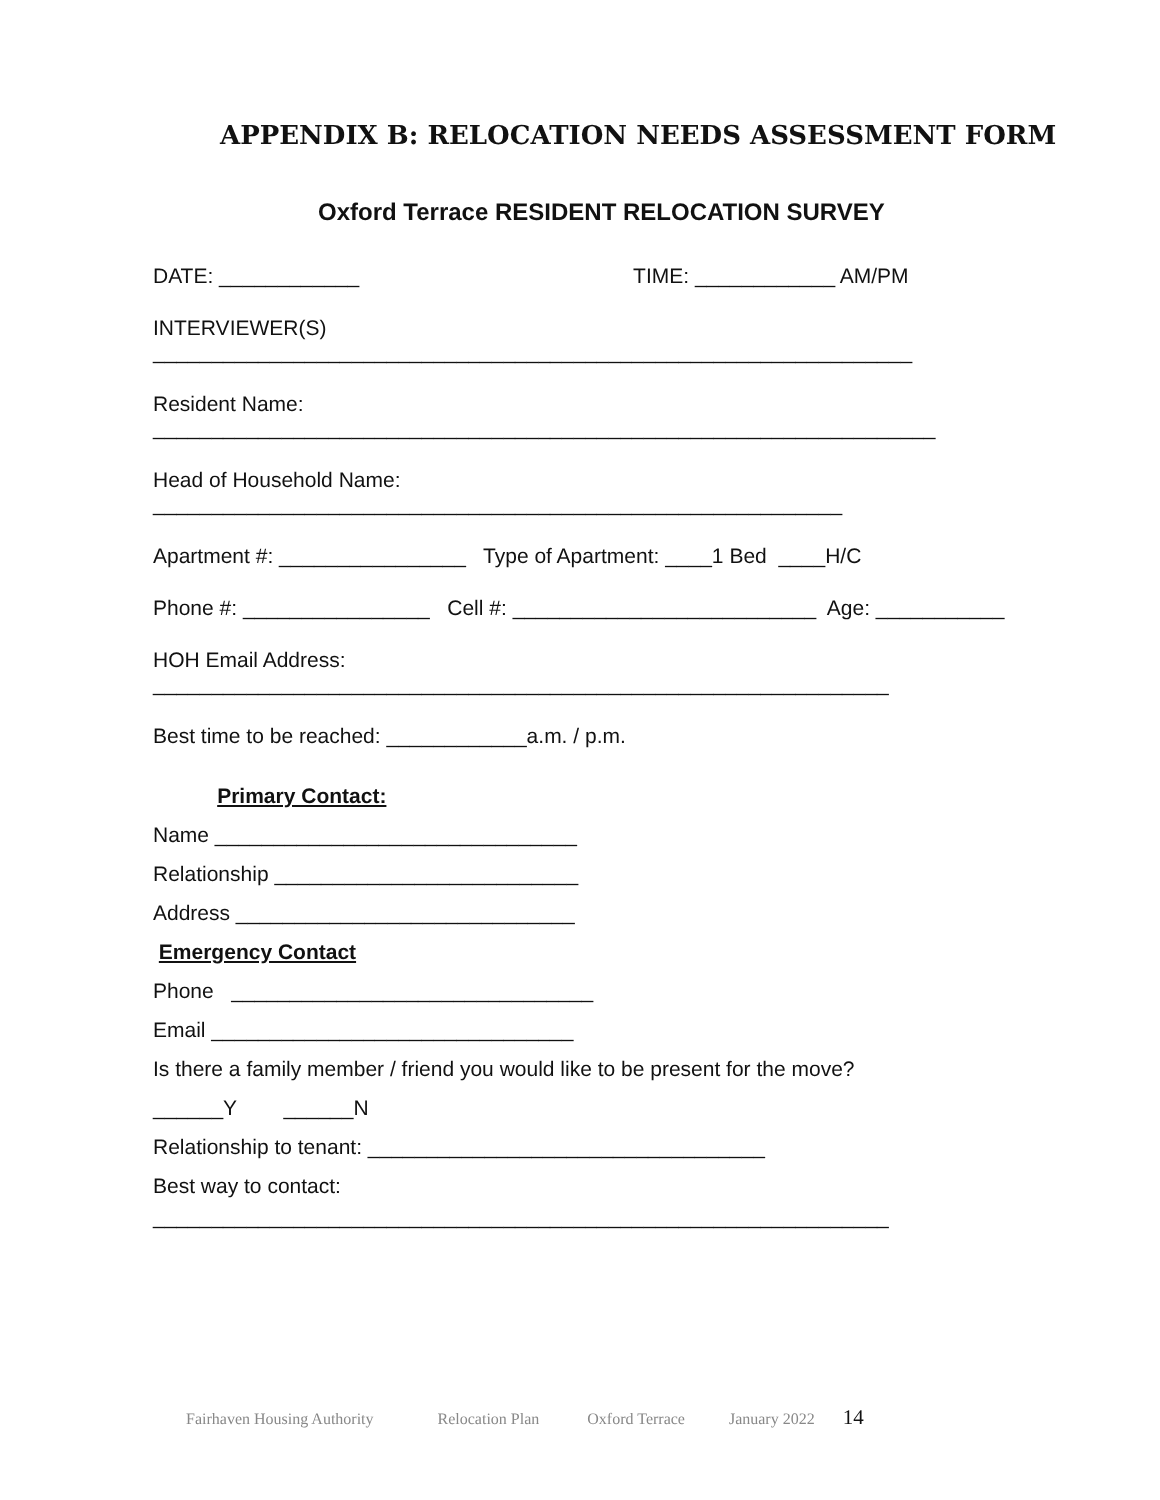APPENDIX B: RELOCATION NEEDS ASSESSMENT FORM
Oxford Terrace RESIDENT RELOCATION SURVEY
DATE: ____________ TIME: ____________ AM/PM
INTERVIEWER(S)
_________________________________________________________________
Resident Name:
___________________________________________________________________
Head of Household Name:
___________________________________________________________
Apartment #: ________________ Type of Apartment: ____1 Bed ____H/C
Phone #: ________________ Cell #: __________________________ Age: ___________
HOH Email Address:
_______________________________________________________________
Best time to be reached: ____________a.m. / p.m.
Primary Contact:
Name _______________________________
Relationship __________________________
Address _____________________________
Emergency Contact
Phone _______________________________
Email _______________________________
Is there a family member / friend you would like to be present for the move?
______Y ______N
Relationship to tenant: __________________________________
Best way to contact:
_______________________________________________________________
Fairhaven Housing Authority Relocation Plan Oxford Terrace January 2022 14